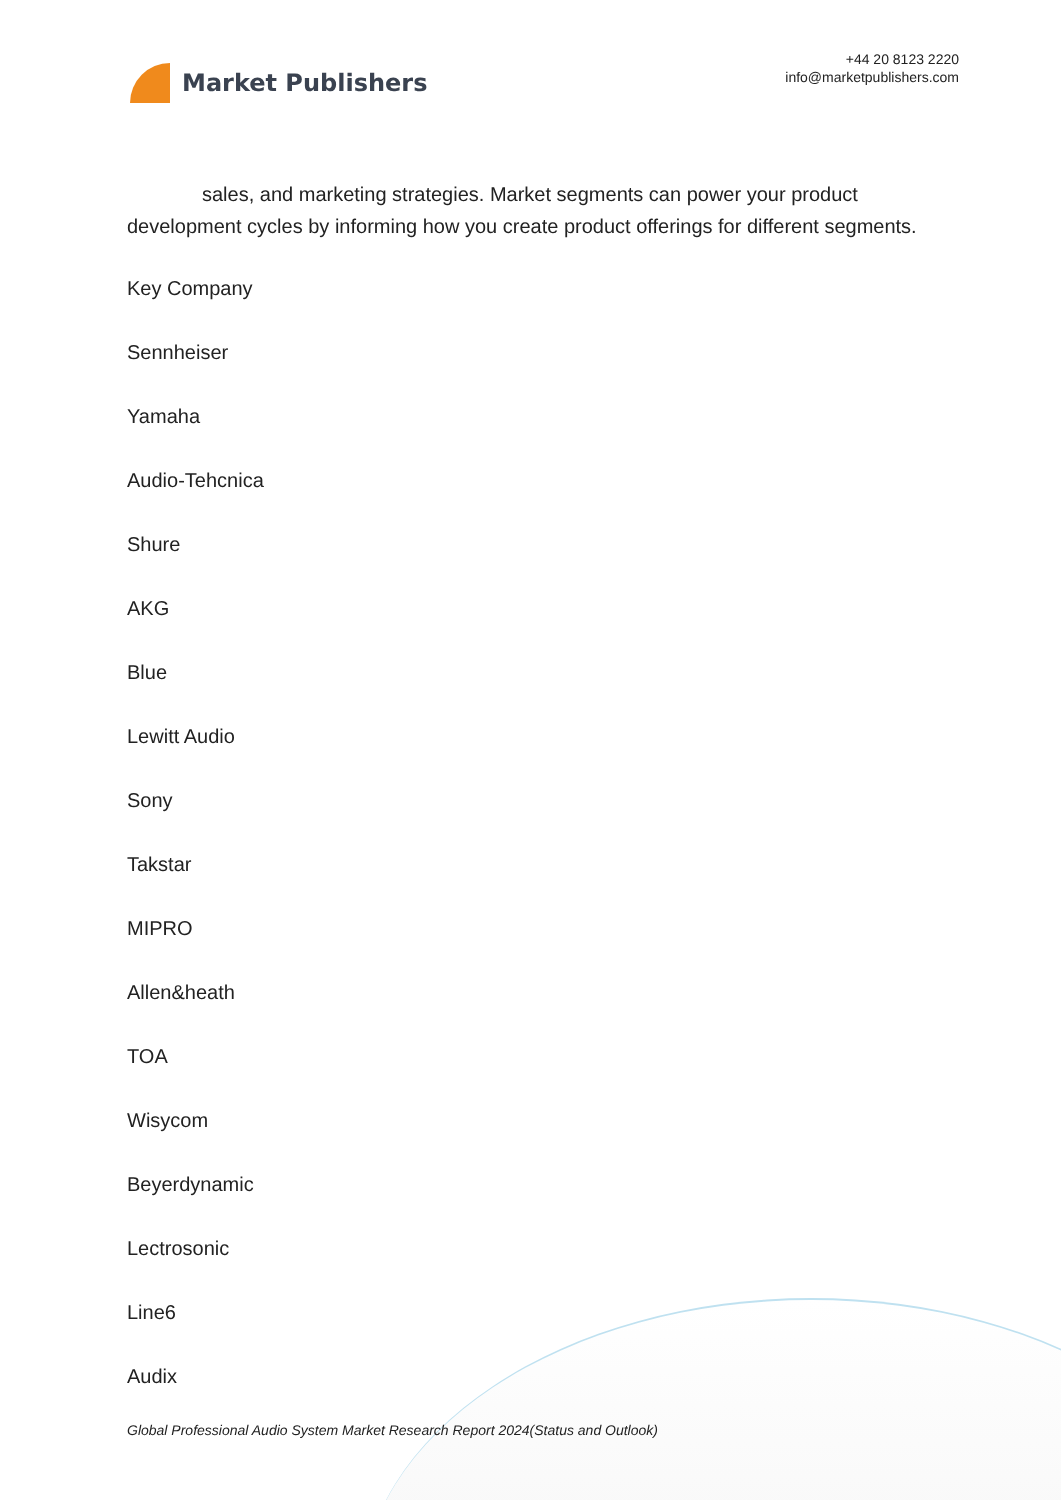Market Publishers
+44 20 8123 2220
info@marketpublishers.com
sales, and marketing strategies. Market segments can power your product development cycles by informing how you create product offerings for different segments.
Key Company
Sennheiser
Yamaha
Audio-Tehcnica
Shure
AKG
Blue
Lewitt Audio
Sony
Takstar
MIPRO
Allen&heath
TOA
Wisycom
Beyerdynamic
Lectrosonic
Line6
Audix
Global Professional Audio System Market Research Report 2024(Status and Outlook)